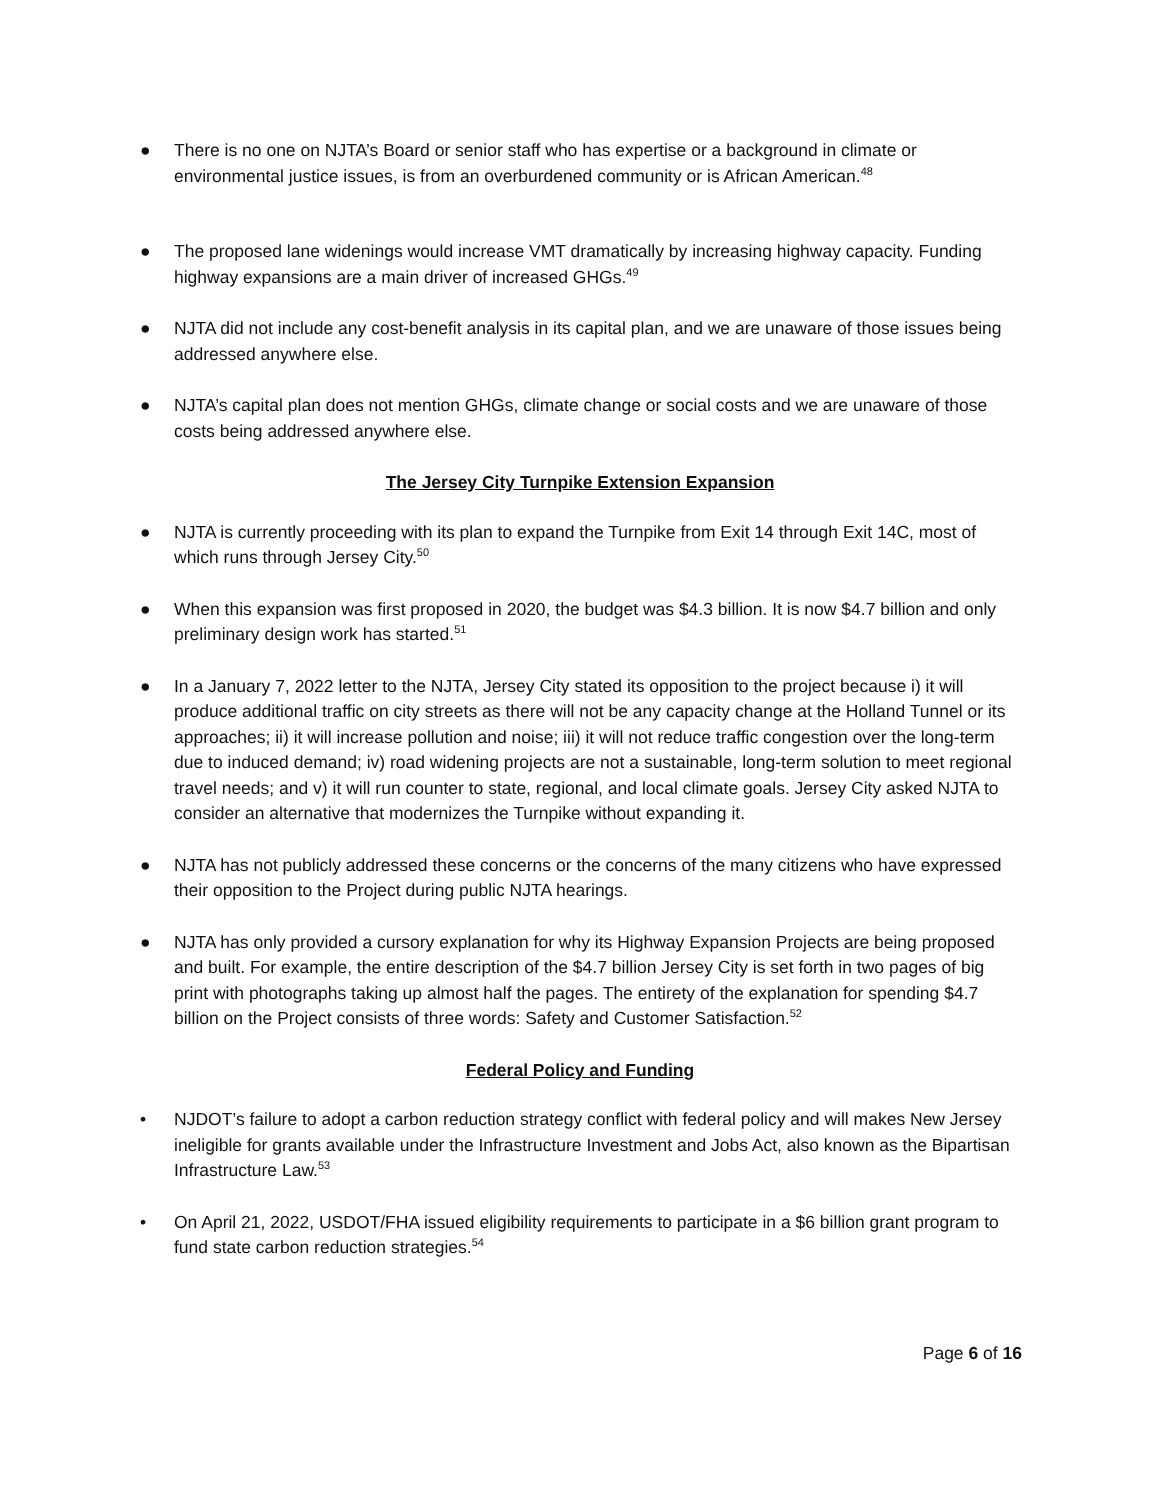● There is no one on NJTA’s Board or senior staff who has expertise or a background in climate or environmental justice issues, is from an overburdened community or is African American.<sup>48</sup>
● The proposed lane widenings would increase VMT dramatically by increasing highway capacity. Funding highway expansions are a main driver of increased GHGs.<sup>49</sup>
● NJTA did not include any cost-benefit analysis in its capital plan, and we are unaware of those issues being addressed anywhere else.
● NJTA’s capital plan does not mention GHGs, climate change or social costs and we are unaware of those costs being addressed anywhere else.
The Jersey City Turnpike Extension Expansion
● NJTA is currently proceeding with its plan to expand the Turnpike from Exit 14 through Exit 14C, most of which runs through Jersey City.<sup>50</sup>
● When this expansion was first proposed in 2020, the budget was $4.3 billion. It is now $4.7 billion and only preliminary design work has started.<sup>51</sup>
● In a January 7, 2022 letter to the NJTA, Jersey City stated its opposition to the project because i) it will produce additional traffic on city streets as there will not be any capacity change at the Holland Tunnel or its approaches; ii) it will increase pollution and noise; iii) it will not reduce traffic congestion over the long-term due to induced demand; iv) road widening projects are not a sustainable, long-term solution to meet regional travel needs; and v) it will run counter to state, regional, and local climate goals. Jersey City asked NJTA to consider an alternative that modernizes the Turnpike without expanding it.
● NJTA has not publicly addressed these concerns or the concerns of the many citizens who have expressed their opposition to the Project during public NJTA hearings.
● NJTA has only provided a cursory explanation for why its Highway Expansion Projects are being proposed and built. For example, the entire description of the $4.7 billion Jersey City is set forth in two pages of big print with photographs taking up almost half the pages. The entirety of the explanation for spending $4.7 billion on the Project consists of three words: Safety and Customer Satisfaction.<sup>52</sup>
Federal Policy and Funding
• NJDOT’s failure to adopt a carbon reduction strategy conflict with federal policy and will makes New Jersey ineligible for grants available under the Infrastructure Investment and Jobs Act, also known as the Bipartisan Infrastructure Law.<sup>53</sup>
• On April 21, 2022, USDOT/FHA issued eligibility requirements to participate in a $6 billion grant program to fund state carbon reduction strategies.<sup>54</sup>
Page 6 of 16